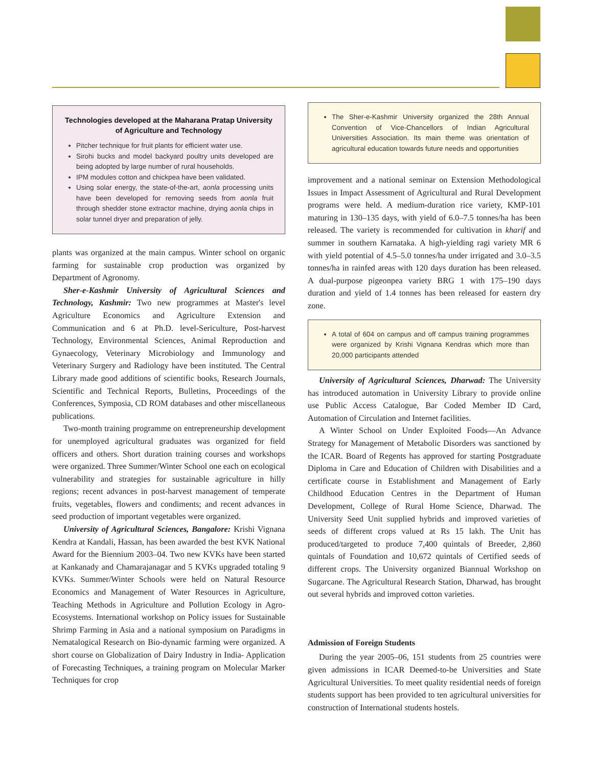Technologies developed at the Maharana Pratap University of Agriculture and Technology
Pitcher technique for fruit plants for efficient water use.
Sirohi bucks and model backyard poultry units developed are being adopted by large number of rural households.
IPM modules cotton and chickpea have been validated.
Using solar energy, the state-of-the-art, aonla processing units have been developed for removing seeds from aonla fruit through shedder stone extractor machine, drying aonla chips in solar tunnel dryer and preparation of jelly.
plants was organized at the main campus. Winter school on organic farming for sustainable crop production was organized by Department of Agronomy.
Sher-e-Kashmir University of Agricultural Sciences and Technology, Kashmir: Two new programmes at Master's level Agriculture Economics and Agriculture Extension and Communication and 6 at Ph.D. level-Sericulture, Post-harvest Technology, Environmental Sciences, Animal Reproduction and Gynaecology, Veterinary Microbiology and Immunology and Veterinary Surgery and Radiology have been instituted. The Central Library made good additions of scientific books, Research Journals, Scientific and Technical Reports, Bulletins, Proceedings of the Conferences, Symposia, CD ROM databases and other miscellaneous publications.
Two-month training programme on entrepreneurship development for unemployed agricultural graduates was organized for field officers and others. Short duration training courses and workshops were organized. Three Summer/Winter School one each on ecological vulnerability and strategies for sustainable agriculture in hilly regions; recent advances in post-harvest management of temperate fruits, vegetables, flowers and condiments; and recent advances in seed production of important vegetables were organized.
University of Agricultural Sciences, Bangalore: Krishi Vignana Kendra at Kandali, Hassan, has been awarded the best KVK National Award for the Biennium 2003–04. Two new KVKs have been started at Kankanady and Chamarajanagar and 5 KVKs upgraded totaling 9 KVKs. Summer/Winter Schools were held on Natural Resource Economics and Management of Water Resources in Agriculture, Teaching Methods in Agriculture and Pollution Ecology in Agro-Ecosystems. International workshop on Policy issues for Sustainable Shrimp Farming in Asia and a national symposium on Paradigms in Nematalogical Research on Bio-dynamic farming were organized. A short course on Globalization of Dairy Industry in India- Application of Forecasting Techniques, a training program on Molecular Marker Techniques for crop
The Sher-e-Kashmir University organized the 28th Annual Convention of Vice-Chancellors of Indian Agricultural Universities Association. Its main theme was orientation of agricultural education towards future needs and opportunities
improvement and a national seminar on Extension Methodological Issues in Impact Assessment of Agricultural and Rural Development programs were held. A medium-duration rice variety, KMP-101 maturing in 130–135 days, with yield of 6.0–7.5 tonnes/ha has been released. The variety is recommended for cultivation in kharif and summer in southern Karnataka. A high-yielding ragi variety MR 6 with yield potential of 4.5–5.0 tonnes/ha under irrigated and 3.0–3.5 tonnes/ha in rainfed areas with 120 days duration has been released. A dual-purpose pigeonpea variety BRG 1 with 175–190 days duration and yield of 1.4 tonnes has been released for eastern dry zone.
A total of 604 on campus and off campus training programmes were organized by Krishi Vignana Kendras which more than 20,000 participants attended
University of Agricultural Sciences, Dharwad: The University has introduced automation in University Library to provide online use Public Access Catalogue, Bar Coded Member ID Card, Automation of Circulation and Internet facilities.
A Winter School on Under Exploited Foods—An Advance Strategy for Management of Metabolic Disorders was sanctioned by the ICAR. Board of Regents has approved for starting Postgraduate Diploma in Care and Education of Children with Disabilities and a certificate course in Establishment and Management of Early Childhood Education Centres in the Department of Human Development, College of Rural Home Science, Dharwad. The University Seed Unit supplied hybrids and improved varieties of seeds of different crops valued at Rs 15 lakh. The Unit has produced/targeted to produce 7,400 quintals of Breeder, 2,860 quintals of Foundation and 10,672 quintals of Certified seeds of different crops. The University organized Biannual Workshop on Sugarcane. The Agricultural Research Station, Dharwad, has brought out several hybrids and improved cotton varieties.
Admission of Foreign Students
During the year 2005–06, 151 students from 25 countries were given admissions in ICAR Deemed-to-be Universities and State Agricultural Universities. To meet quality residential needs of foreign students support has been provided to ten agricultural universities for construction of International students hostels.